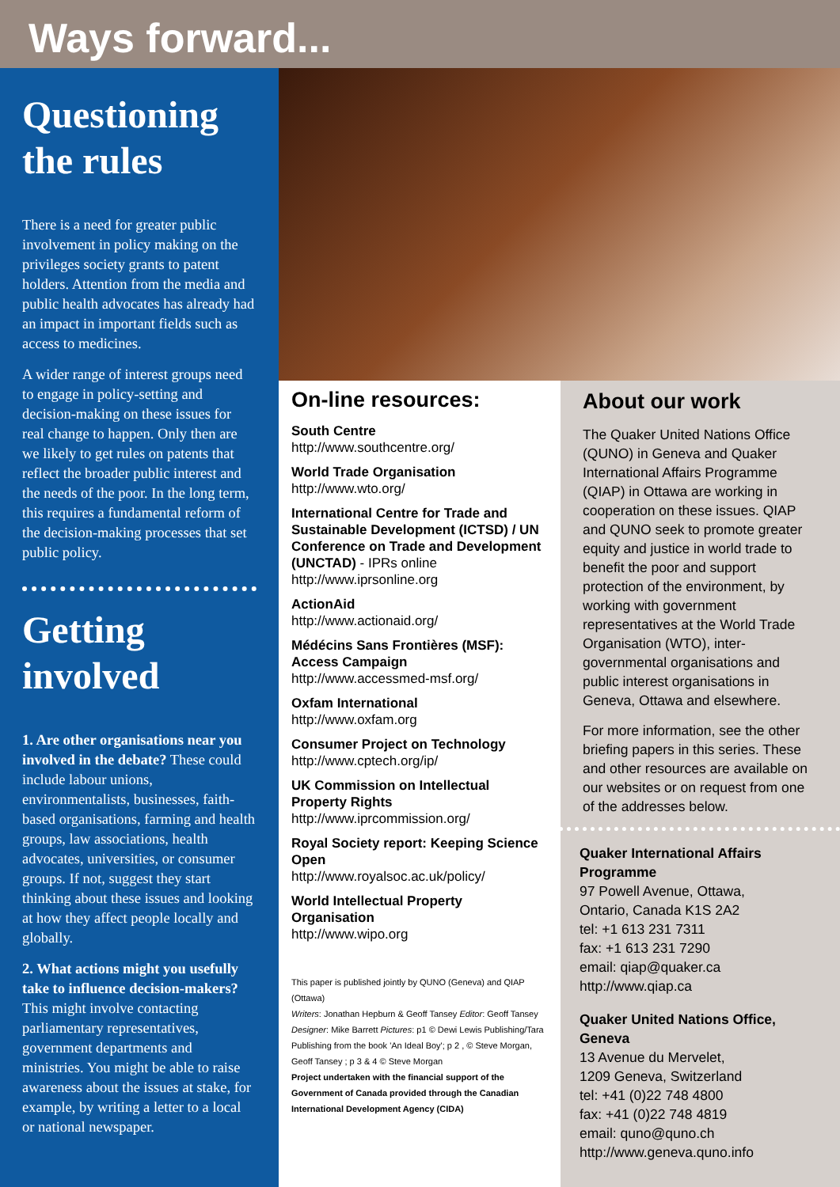Ways forward...
Questioning the rules
There is a need for greater public involvement in policy making on the privileges society grants to patent holders. Attention from the media and public health advocates has already had an impact in important fields such as access to medicines.
A wider range of interest groups need to engage in policy-setting and decision-making on these issues for real change to happen. Only then are we likely to get rules on patents that reflect the broader public interest and the needs of the poor. In the long term, this requires a fundamental reform of the decision-making processes that set public policy.
Getting involved
1. Are other organisations near you involved in the debate? These could include labour unions, environmentalists, businesses, faith-based organisations, farming and health groups, law associations, health advocates, universities, or consumer groups. If not, suggest they start thinking about these issues and looking at how they affect people locally and globally.
2. What actions might you usefully take to influence decision-makers? This might involve contacting parliamentary representatives, government departments and ministries. You might be able to raise awareness about the issues at stake, for example, by writing a letter to a local or national newspaper.
On-line resources:
South Centre
http://www.southcentre.org/
World Trade Organisation
http://www.wto.org/
International Centre for Trade and Sustainable Development (ICTSD) / UN Conference on Trade and Development (UNCTAD) - IPRs online
http://www.iprsonline.org
ActionAid
http://www.actionaid.org/
Médécins Sans Frontières (MSF): Access Campaign
http://www.accessmed-msf.org/
Oxfam International
http://www.oxfam.org
Consumer Project on Technology
http://www.cptech.org/ip/
UK Commission on Intellectual Property Rights
http://www.iprcommission.org/
Royal Society report: Keeping Science Open
http://www.royalsoc.ac.uk/policy/
World Intellectual Property Organisation
http://www.wipo.org
This paper is published jointly by QUNO (Geneva) and QIAP (Ottawa)
Writers: Jonathan Hepburn & Geoff Tansey Editor: Geoff Tansey
Designer: Mike Barrett Pictures: p1 © Dewi Lewis Publishing/Tara Publishing from the book 'An Ideal Boy'; p 2 , © Steve Morgan, Geoff Tansey ; p 3 & 4 © Steve Morgan
Project undertaken with the financial support of the Government of Canada provided through the Canadian International Development Agency (CIDA)
About our work
The Quaker United Nations Office (QUNO) in Geneva and Quaker International Affairs Programme (QIAP) in Ottawa are working in cooperation on these issues. QIAP and QUNO seek to promote greater equity and justice in world trade to benefit the poor and support protection of the environment, by working with government representatives at the World Trade Organisation (WTO), inter-governmental organisations and public interest organisations in Geneva, Ottawa and elsewhere.
For more information, see the other briefing papers in this series. These and other resources are available on our websites or on request from one of the addresses below.
Quaker International Affairs Programme
97 Powell Avenue, Ottawa,
Ontario, Canada K1S 2A2
tel: +1 613 231 7311
fax: +1 613 231 7290
email: qiap@quaker.ca
http://www.qiap.ca
Quaker United Nations Office, Geneva
13 Avenue du Mervelet,
1209 Geneva, Switzerland
tel: +41 (0)22 748 4800
fax: +41 (0)22 748 4819
email: quno@quno.ch
http://www.geneva.quno.info